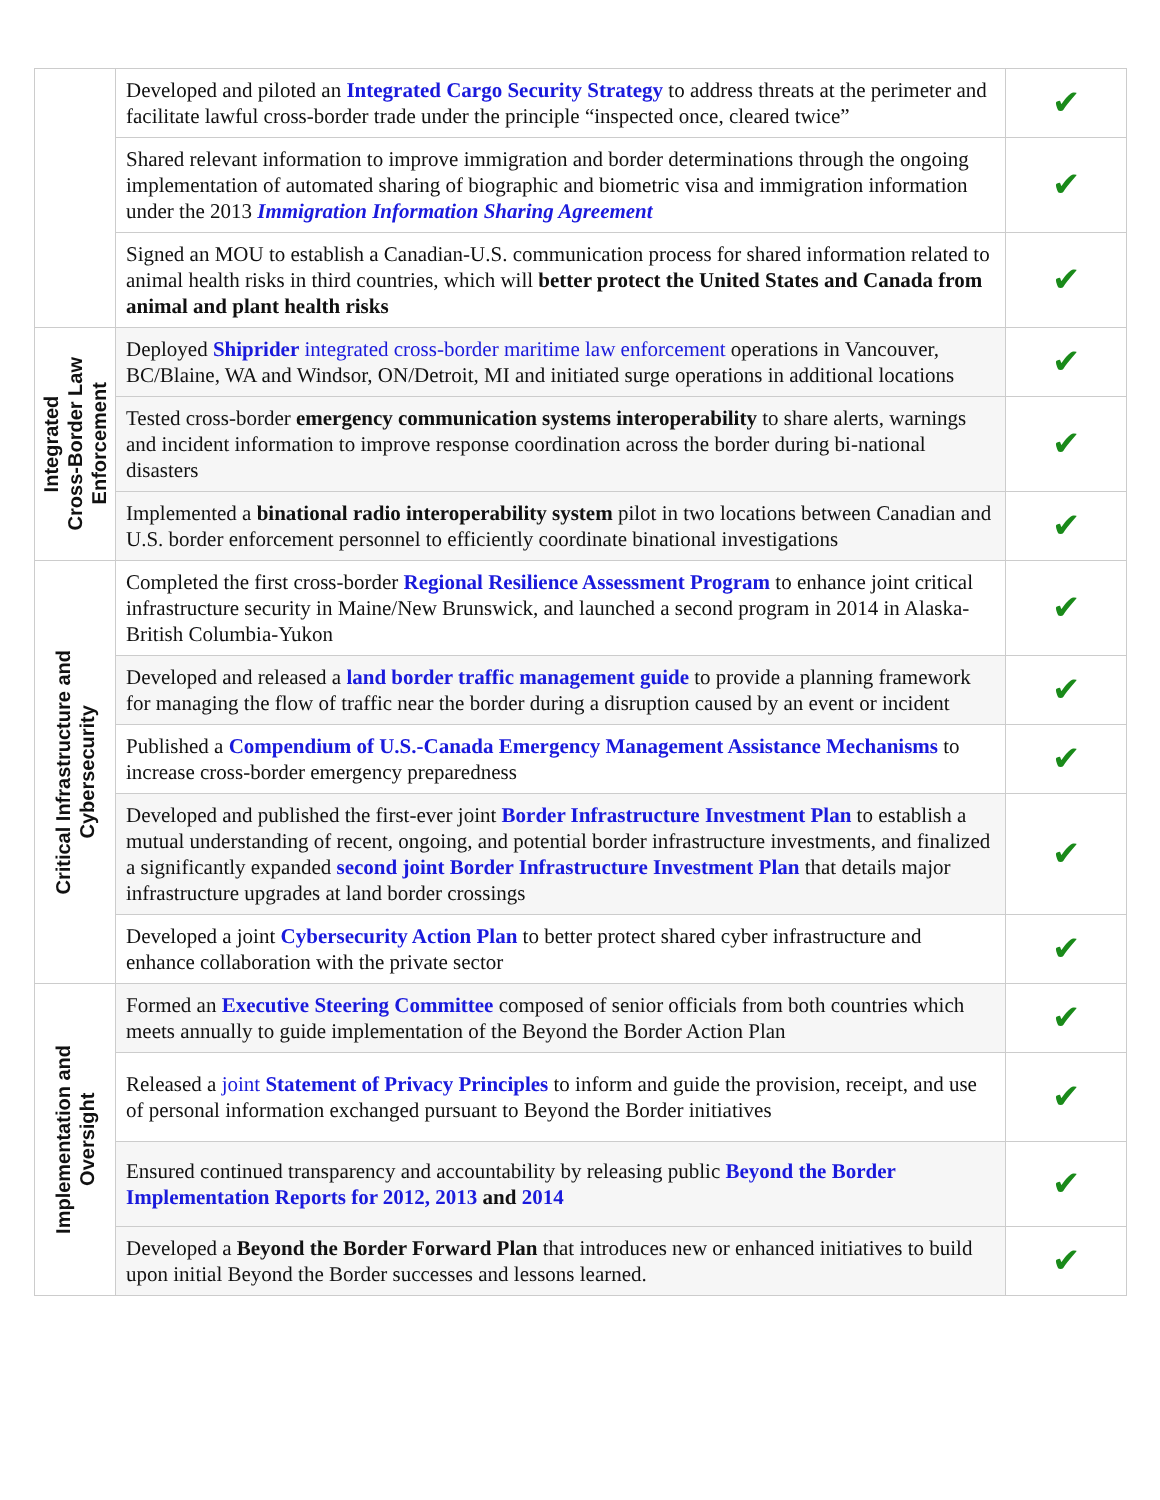| | Developed and piloted an Integrated Cargo Security Strategy to address threats at the perimeter and facilitate lawful cross-border trade under the principle “inspected once, cleared twice” | ✔ |
| | Shared relevant information to improve immigration and border determinations through the ongoing implementation of automated sharing of biographic and biometric visa and immigration information under the 2013 Immigration Information Sharing Agreement | ✔ |
| | Signed an MOU to establish a Canadian-U.S. communication process for shared information related to animal health risks in third countries, which will better protect the United States and Canada from animal and plant health risks | ✔ |
| Integrated Cross-Border Law Enforcement | Deployed Shiprider integrated cross-border maritime law enforcement operations in Vancouver, BC/Blaine, WA and Windsor, ON/Detroit, MI and initiated surge operations in additional locations | ✔ |
| | Tested cross-border emergency communication systems interoperability to share alerts, warnings and incident information to improve response coordination across the border during bi-national disasters | ✔ |
| | Implemented a binational radio interoperability system pilot in two locations between Canadian and U.S. border enforcement personnel to efficiently coordinate binational investigations | ✔ |
| Critical Infrastructure and Cybersecurity | Completed the first cross-border Regional Resilience Assessment Program to enhance joint critical infrastructure security in Maine/New Brunswick, and launched a second program in 2014 in Alaska-British Columbia-Yukon | ✔ |
| | Developed and released a land border traffic management guide to provide a planning framework for managing the flow of traffic near the border during a disruption caused by an event or incident | ✔ |
| | Published a Compendium of U.S.-Canada Emergency Management Assistance Mechanisms to increase cross-border emergency preparedness | ✔ |
| | Developed and published the first-ever joint Border Infrastructure Investment Plan to establish a mutual understanding of recent, ongoing, and potential border infrastructure investments, and finalized a significantly expanded second joint Border Infrastructure Investment Plan that details major infrastructure upgrades at land border crossings | ✔ |
| | Developed a joint Cybersecurity Action Plan to better protect shared cyber infrastructure and enhance collaboration with the private sector | ✔ |
| Implementation and Oversight | Formed an Executive Steering Committee composed of senior officials from both countries which meets annually to guide implementation of the Beyond the Border Action Plan | ✔ |
| | Released a joint Statement of Privacy Principles to inform and guide the provision, receipt, and use of personal information exchanged pursuant to Beyond the Border initiatives | ✔ |
| | Ensured continued transparency and accountability by releasing public Beyond the Border Implementation Reports for 2012, 2013 and 2014 | ✔ |
| | Developed a Beyond the Border Forward Plan that introduces new or enhanced initiatives to build upon initial Beyond the Border successes and lessons learned. | ✔ |